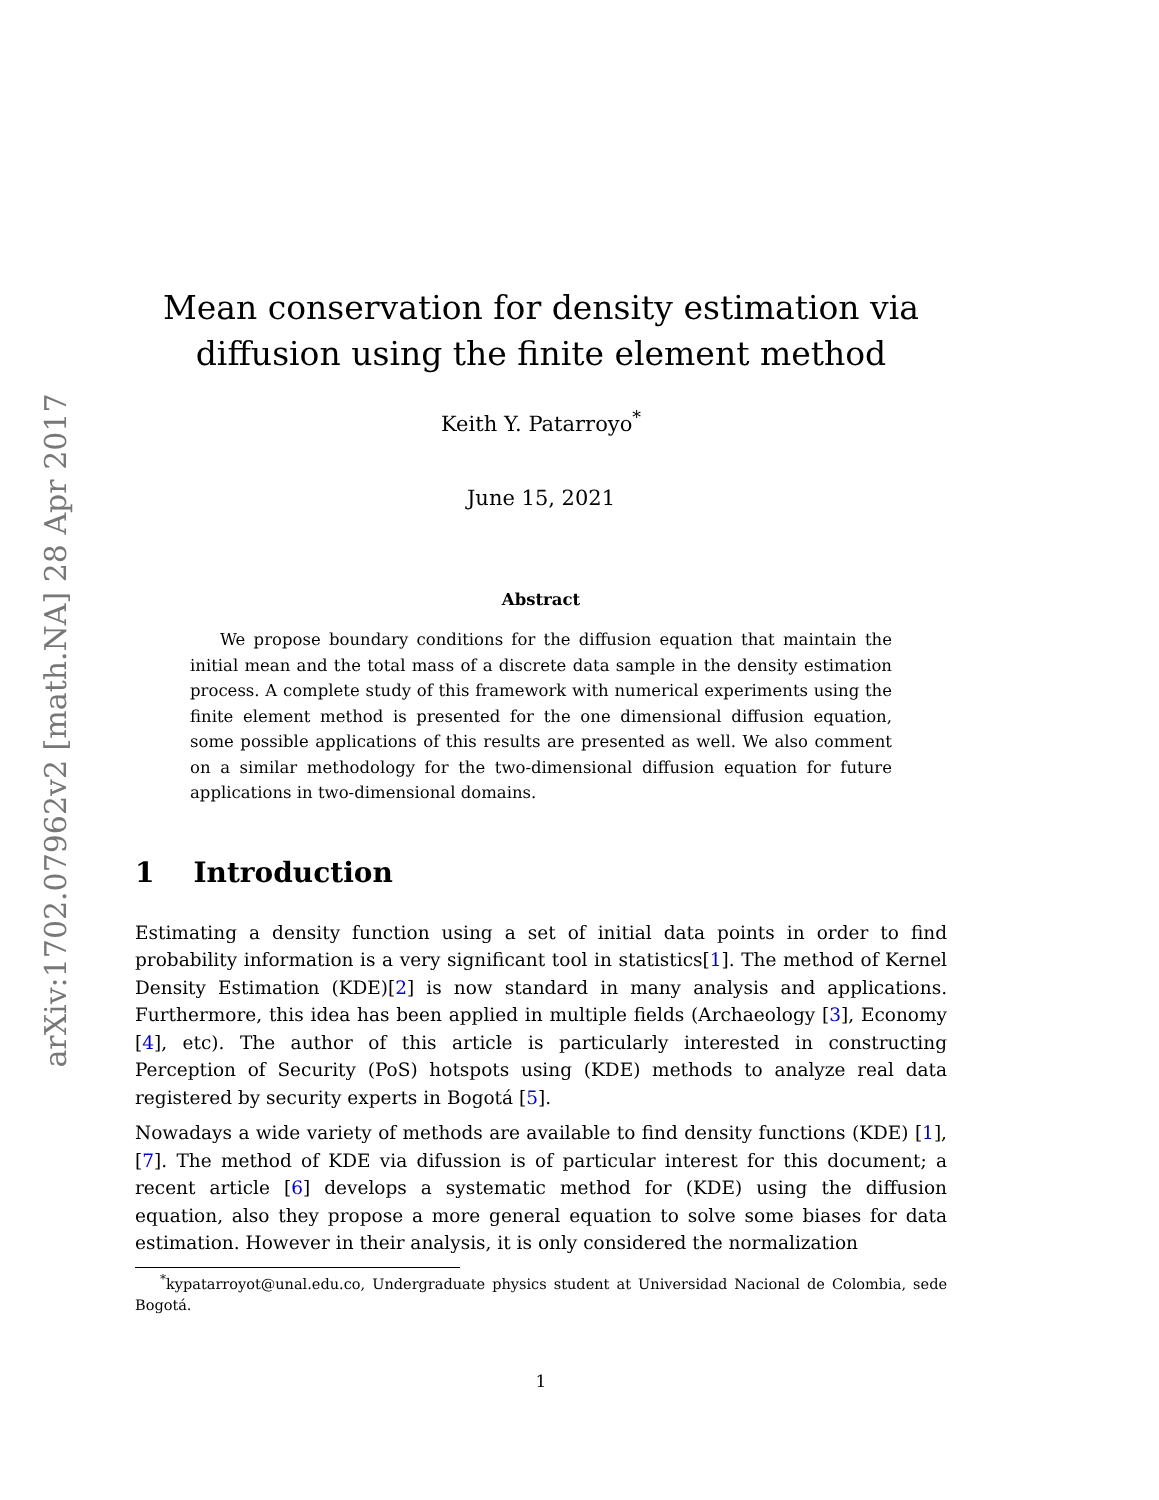arXiv:1702.07962v2 [math.NA] 28 Apr 2017
Mean conservation for density estimation via diffusion using the finite element method
Keith Y. Patarroyo<sup>*</sup>
June 15, 2021
Abstract
We propose boundary conditions for the diffusion equation that maintain the initial mean and the total mass of a discrete data sample in the density estimation process. A complete study of this framework with numerical experiments using the finite element method is presented for the one dimensional diffusion equation, some possible applications of this results are presented as well. We also comment on a similar methodology for the two-dimensional diffusion equation for future applications in two-dimensional domains.
1 Introduction
Estimating a density function using a set of initial data points in order to find probability information is a very significant tool in statistics[1]. The method of Kernel Density Estimation (KDE)[2] is now standard in many analysis and applications. Furthermore, this idea has been applied in multiple fields (Archaeology [3], Economy [4], etc). The author of this article is particularly interested in constructing Perception of Security (PoS) hotspots using (KDE) methods to analyze real data registered by security experts in Bogotá [5].
Nowadays a wide variety of methods are available to find density functions (KDE) [1],[7]. The method of KDE via difussion is of particular interest for this document; a recent article [6] develops a systematic method for (KDE) using the diffusion equation, also they propose a more general equation to solve some biases for data estimation. However in their analysis, it is only considered the normalization
<sup>*</sup> kypatarroyot@unal.edu.co, Undergraduate physics student at Universidad Nacional de Colombia, sede Bogotá.
1